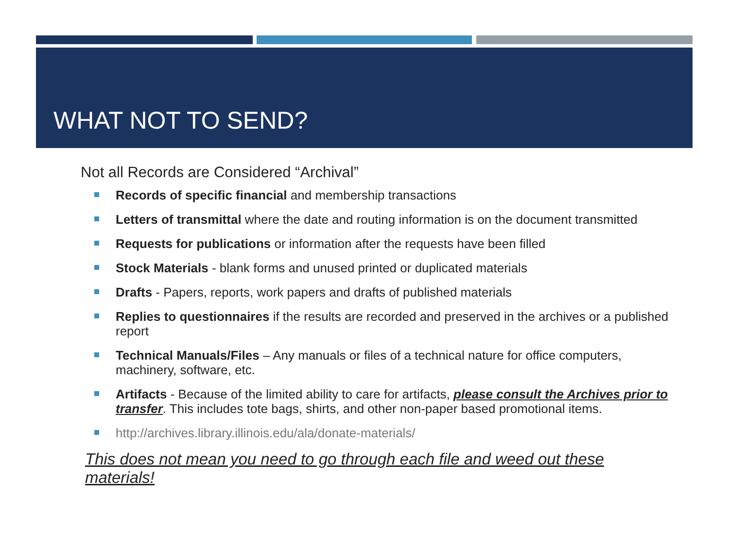WHAT NOT TO SEND?
Not all Records are Considered “Archival”
Records of specific financial and membership transactions
Letters of transmittal where the date and routing information is on the document transmitted
Requests for publications or information after the requests have been filled
Stock Materials - blank forms and unused printed or duplicated materials
Drafts - Papers, reports, work papers and drafts of published materials
Replies to questionnaires if the results are recorded and preserved in the archives or a published report
Technical Manuals/Files – Any manuals or files of a technical nature for office computers, machinery, software, etc.
Artifacts - Because of the limited ability to care for artifacts, please consult the Archives prior to transfer. This includes tote bags, shirts, and other non-paper based promotional items.
http://archives.library.illinois.edu/ala/donate-materials/
This does not mean you need to go through each file and weed out these materials!